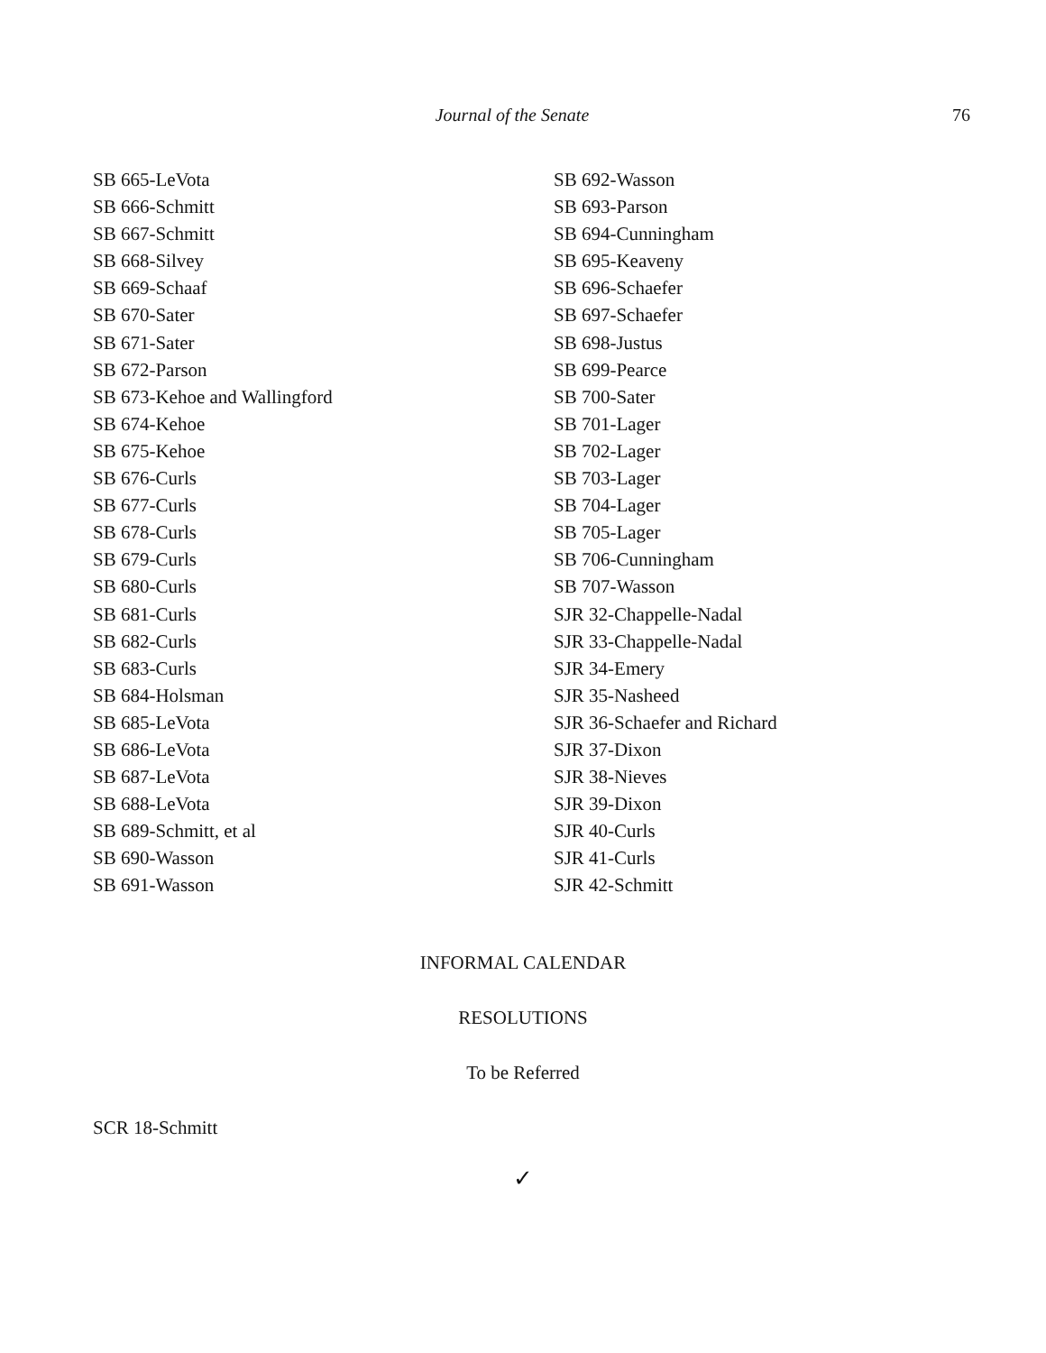Journal of the Senate 76
SB 665-LeVota
SB 666-Schmitt
SB 667-Schmitt
SB 668-Silvey
SB 669-Schaaf
SB 670-Sater
SB 671-Sater
SB 672-Parson
SB 673-Kehoe and Wallingford
SB 674-Kehoe
SB 675-Kehoe
SB 676-Curls
SB 677-Curls
SB 678-Curls
SB 679-Curls
SB 680-Curls
SB 681-Curls
SB 682-Curls
SB 683-Curls
SB 684-Holsman
SB 685-LeVota
SB 686-LeVota
SB 687-LeVota
SB 688-LeVota
SB 689-Schmitt, et al
SB 690-Wasson
SB 691-Wasson
SB 692-Wasson
SB 693-Parson
SB 694-Cunningham
SB 695-Keaveny
SB 696-Schaefer
SB 697-Schaefer
SB 698-Justus
SB 699-Pearce
SB 700-Sater
SB 701-Lager
SB 702-Lager
SB 703-Lager
SB 704-Lager
SB 705-Lager
SB 706-Cunningham
SB 707-Wasson
SJR 32-Chappelle-Nadal
SJR 33-Chappelle-Nadal
SJR 34-Emery
SJR 35-Nasheed
SJR 36-Schaefer and Richard
SJR 37-Dixon
SJR 38-Nieves
SJR 39-Dixon
SJR 40-Curls
SJR 41-Curls
SJR 42-Schmitt
INFORMAL CALENDAR
RESOLUTIONS
To be Referred
SCR 18-Schmitt
✓